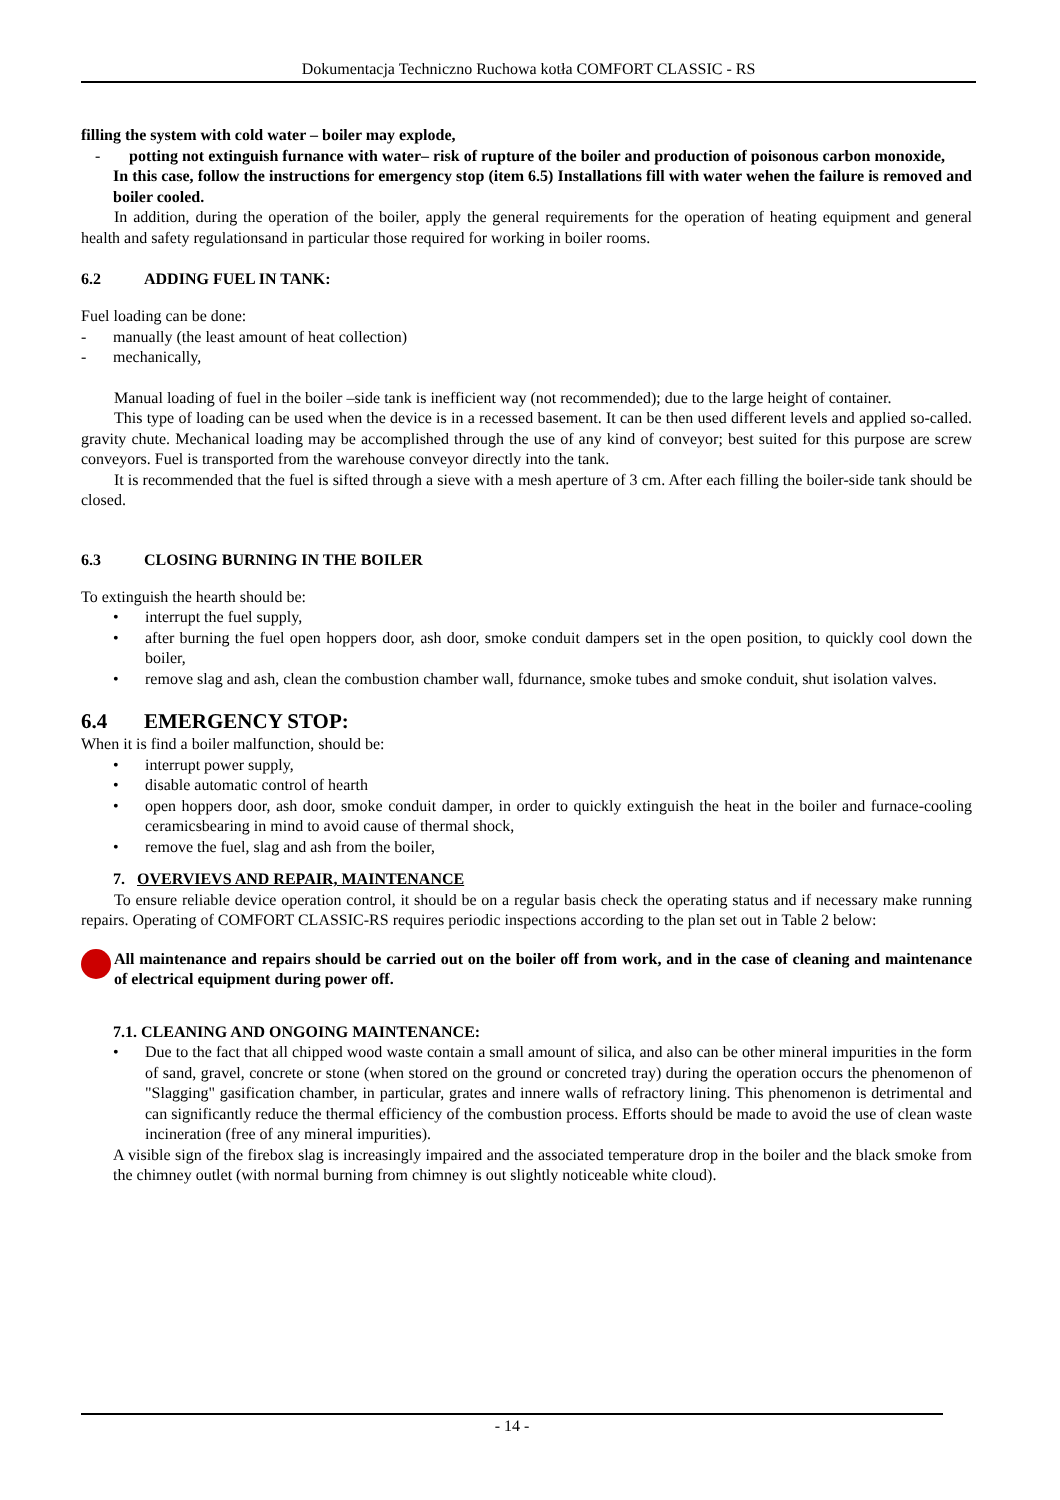Dokumentacja Techniczno Ruchowa kotła COMFORT CLASSIC - RS
filling the system with cold water – boiler may explode,
- potting not extinguish furnance with water– risk of rupture of the boiler and production of poisonous carbon monoxide,
In this case, follow the instructions for emergency stop (item 6.5) Installations fill with water wehen the failure is removed and boiler cooled.
In addition, during the operation of the boiler, apply the general requirements for the operation of heating equipment and general health and safety regulationsand in particular those required for working in boiler rooms.
6.2 ADDING FUEL IN TANK:
Fuel loading can be done:
- manually (the least amount of heat collection)
- mechanically,
Manual loading of fuel in the boiler –side tank is inefficient way (not recommended); due to the large height of container.
This type of loading can be used when the device is in a recessed basement. It can be then used different levels and applied so-called. gravity chute. Mechanical loading may be accomplished through the use of any kind of conveyor; best suited for this purpose are screw conveyors. Fuel is transported from the warehouse conveyor directly into the tank.
It is recommended that the fuel is sifted through a sieve with a mesh aperture of 3 cm. After each filling the boiler-side tank should be closed.
6.3 CLOSING BURNING IN THE BOILER
To extinguish the hearth should be:
• interrupt the fuel supply,
• after burning the fuel open hoppers door, ash door, smoke conduit dampers set in the open position, to quickly cool down the boiler,
• remove slag and ash, clean the combustion chamber wall, fdurnance, smoke tubes and smoke conduit, shut isolation valves.
6.4 EMERGENCY STOP:
When it is find a boiler malfunction, should be:
• interrupt power supply,
• disable automatic control of hearth
• open hoppers door, ash door, smoke conduit damper, in order to quickly extinguish the heat in the boiler and furnace-cooling ceramicsbearing in mind to avoid cause of thermal shock,
• remove the fuel, slag and ash from the boiler,
7. OVERVIEVS AND REPAIR, MAINTENANCE
To ensure reliable device operation control, it should be on a regular basis check the operating status and if necessary make running repairs. Operating of COMFORT CLASSIC-RS requires periodic inspections according to the plan set out in Table 2 below:
All maintenance and repairs should be carried out on the boiler off from work, and in the case of cleaning and maintenance of electrical equipment during power off.
7.1. CLEANING AND ONGOING MAINTENANCE:
• Due to the fact that all chipped wood waste contain a small amount of silica, and also can be other mineral impurities in the form of sand, gravel, concrete or stone (when stored on the ground or concreted tray) during the operation occurs the phenomenon of "Slagging" gasification chamber, in particular, grates and innere walls of refractory lining. This phenomenon is detrimental and can significantly reduce the thermal efficiency of the combustion process. Efforts should be made to avoid the use of clean waste incineration (free of any mineral impurities).
A visible sign of the firebox slag is increasingly impaired and the associated temperature drop in the boiler and the black smoke from the chimney outlet (with normal burning from chimney is out slightly noticeable white cloud).
- 14 -